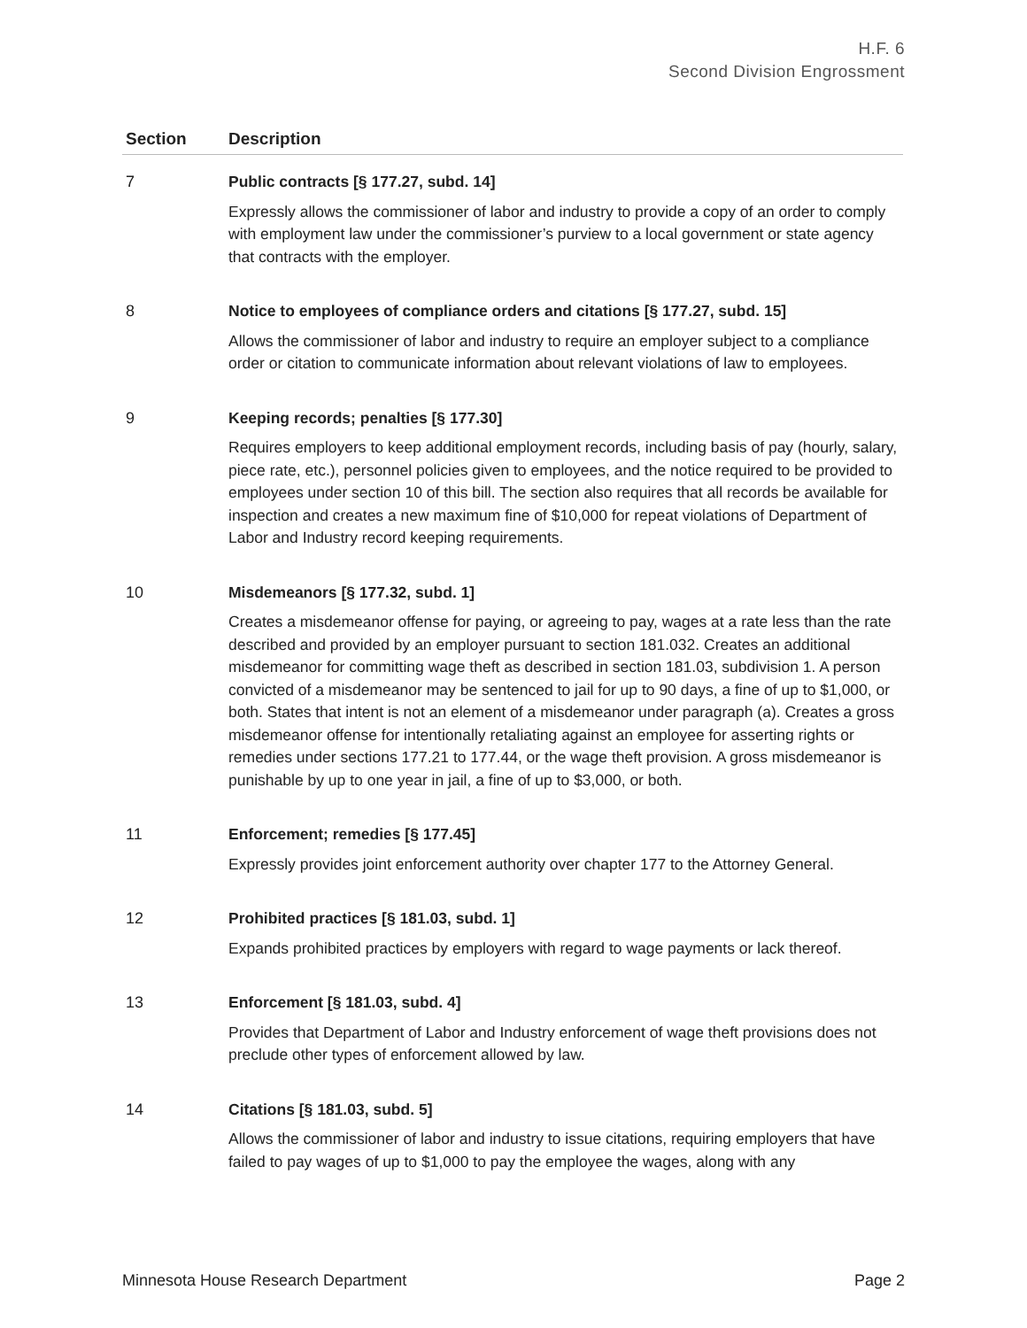H.F. 6
Second Division Engrossment
| Section | Description |
| --- | --- |
| 7 | Public contracts [§ 177.27, subd. 14] Expressly allows the commissioner of labor and industry to provide a copy of an order to comply with employment law under the commissioner’s purview to a local government or state agency that contracts with the employer. |
| 8 | Notice to employees of compliance orders and citations [§ 177.27, subd. 15] Allows the commissioner of labor and industry to require an employer subject to a compliance order or citation to communicate information about relevant violations of law to employees. |
| 9 | Keeping records; penalties [§ 177.30] Requires employers to keep additional employment records, including basis of pay (hourly, salary, piece rate, etc.), personnel policies given to employees, and the notice required to be provided to employees under section 10 of this bill. The section also requires that all records be available for inspection and creates a new maximum fine of $10,000 for repeat violations of Department of Labor and Industry record keeping requirements. |
| 10 | Misdemeanors [§ 177.32, subd. 1] Creates a misdemeanor offense for paying, or agreeing to pay, wages at a rate less than the rate described and provided by an employer pursuant to section 181.032. Creates an additional misdemeanor for committing wage theft as described in section 181.03, subdivision 1. A person convicted of a misdemeanor may be sentenced to jail for up to 90 days, a fine of up to $1,000, or both. States that intent is not an element of a misdemeanor under paragraph (a). Creates a gross misdemeanor offense for intentionally retaliating against an employee for asserting rights or remedies under sections 177.21 to 177.44, or the wage theft provision. A gross misdemeanor is punishable by up to one year in jail, a fine of up to $3,000, or both. |
| 11 | Enforcement; remedies [§ 177.45] Expressly provides joint enforcement authority over chapter 177 to the Attorney General. |
| 12 | Prohibited practices [§ 181.03, subd. 1] Expands prohibited practices by employers with regard to wage payments or lack thereof. |
| 13 | Enforcement [§ 181.03, subd. 4] Provides that Department of Labor and Industry enforcement of wage theft provisions does not preclude other types of enforcement allowed by law. |
| 14 | Citations [§ 181.03, subd. 5] Allows the commissioner of labor and industry to issue citations, requiring employers that have failed to pay wages of up to $1,000 to pay the employee the wages, along with any |
Minnesota House Research Department Page 2